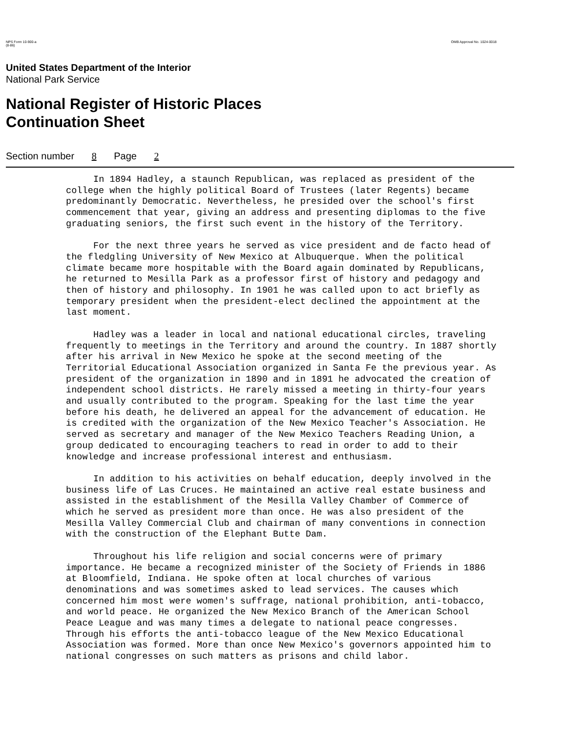NPS Form 10-900-a
(8-86) OMB Approval No. 1024-0018
United States Department of the Interior
National Park Service
National Register of Historic Places
Continuation Sheet
Section number 8 Page 2
In 1894 Hadley, a staunch Republican, was replaced as president of the college when the highly political Board of Trustees (later Regents) became predominantly Democratic. Nevertheless, he presided over the school's first commencement that year, giving an address and presenting diplomas to the five graduating seniors, the first such event in the history of the Territory.
For the next three years he served as vice president and de facto head of the fledgling University of New Mexico at Albuquerque. When the political climate became more hospitable with the Board again dominated by Republicans, he returned to Mesilla Park as a professor first of history and pedagogy and then of history and philosophy. In 1901 he was called upon to act briefly as temporary president when the president-elect declined the appointment at the last moment.
Hadley was a leader in local and national educational circles, traveling frequently to meetings in the Territory and around the country. In 1887 shortly after his arrival in New Mexico he spoke at the second meeting of the Territorial Educational Association organized in Santa Fe the previous year. As president of the organization in 1890 and in 1891 he advocated the creation of independent school districts. He rarely missed a meeting in thirty-four years and usually contributed to the program. Speaking for the last time the year before his death, he delivered an appeal for the advancement of education. He is credited with the organization of the New Mexico Teacher's Association. He served as secretary and manager of the New Mexico Teachers Reading Union, a group dedicated to encouraging teachers to read in order to add to their knowledge and increase professional interest and enthusiasm.
In addition to his activities on behalf education, deeply involved in the business life of Las Cruces. He maintained an active real estate business and assisted in the establishment of the Mesilla Valley Chamber of Commerce of which he served as president more than once. He was also president of the Mesilla Valley Commercial Club and chairman of many conventions in connection with the construction of the Elephant Butte Dam.
Throughout his life religion and social concerns were of primary importance. He became a recognized minister of the Society of Friends in 1886 at Bloomfield, Indiana. He spoke often at local churches of various denominations and was sometimes asked to lead services. The causes which concerned him most were women's suffrage, national prohibition, anti-tobacco, and world peace. He organized the New Mexico Branch of the American School Peace League and was many times a delegate to national peace congresses. Through his efforts the anti-tobacco league of the New Mexico Educational Association was formed. More than once New Mexico's governors appointed him to national congresses on such matters as prisons and child labor.